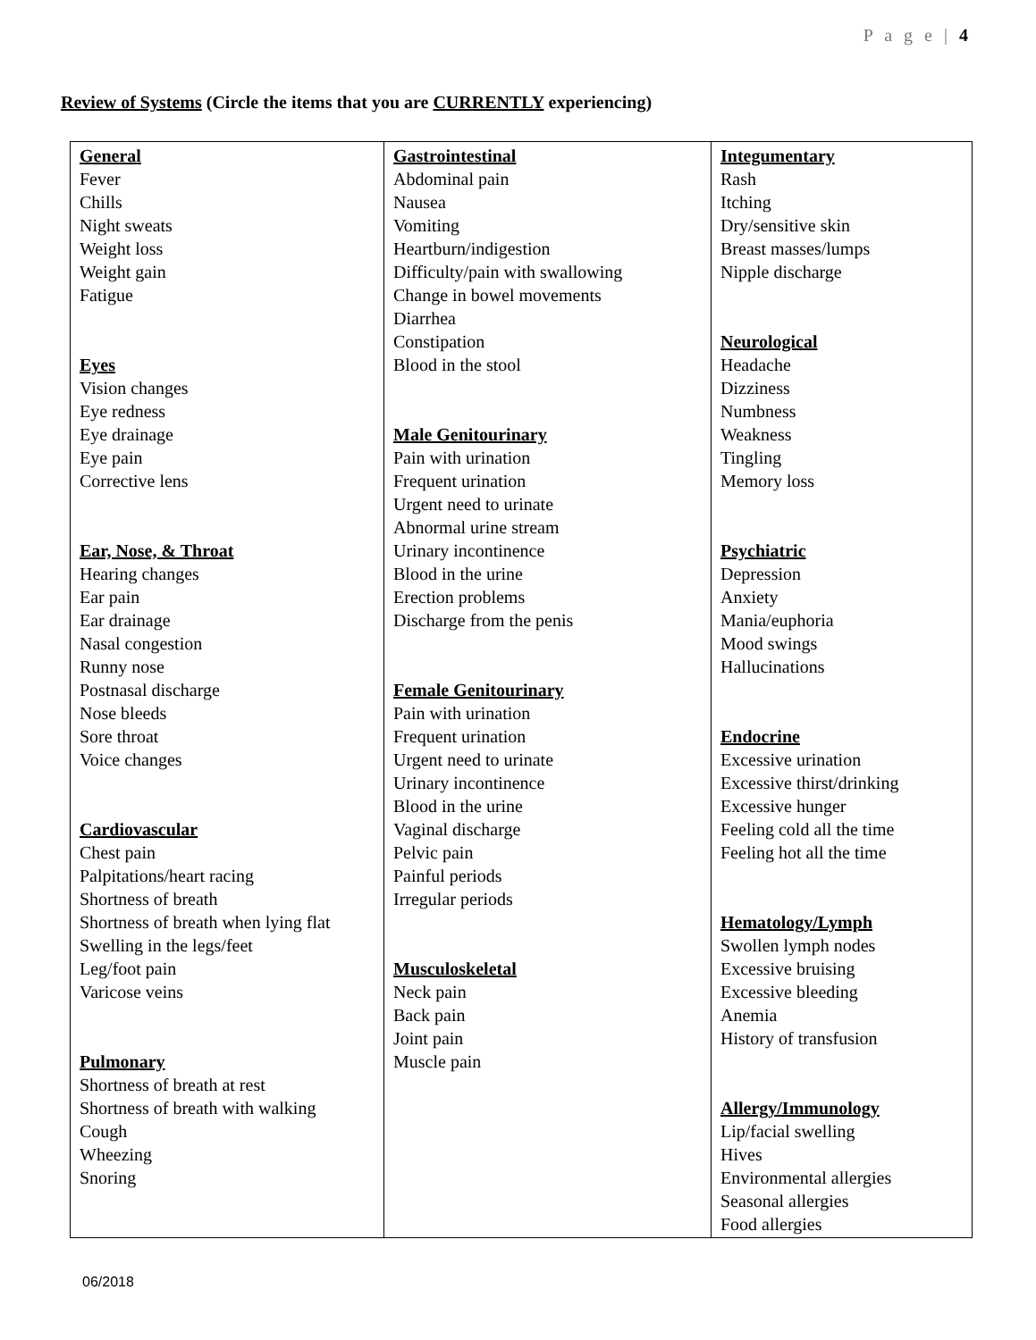P a g e | 4
Review of Systems (Circle the items that you are CURRENTLY experiencing)
| General Fever Chills Night sweats Weight loss Weight gain Fatigue Eyes Vision changes Eye redness Eye drainage Eye pain Corrective lens Ear, Nose, & Throat Hearing changes Ear pain Ear drainage Nasal congestion Runny nose Postnasal discharge Nose bleeds Sore throat Voice changes Cardiovascular Chest pain Palpitations/heart racing Shortness of breath Shortness of breath when lying flat Swelling in the legs/feet Leg/foot pain Varicose veins Pulmonary Shortness of breath at rest Shortness of breath with walking Cough Wheezing Snoring | Gastrointestinal Abdominal pain Nausea Vomiting Heartburn/indigestion Difficulty/pain with swallowing Change in bowel movements Diarrhea Constipation Blood in the stool Male Genitourinary Pain with urination Frequent urination Urgent need to urinate Abnormal urine stream Urinary incontinence Blood in the urine Erection problems Discharge from the penis Female Genitourinary Pain with urination Frequent urination Urgent need to urinate Urinary incontinence Blood in the urine Vaginal discharge Pelvic pain Painful periods Irregular periods Musculoskeletal Neck pain Back pain Joint pain Muscle pain | Integumentary Rash Itching Dry/sensitive skin Breast masses/lumps Nipple discharge Neurological Headache Dizziness Numbness Weakness Tingling Memory loss Psychiatric Depression Anxiety Mania/euphoria Mood swings Hallucinations Endocrine Excessive urination Excessive thirst/drinking Excessive hunger Feeling cold all the time Feeling hot all the time Hematology/Lymph Swollen lymph nodes Excessive bruising Excessive bleeding Anemia History of transfusion Allergy/Immunology Lip/facial swelling Hives Environmental allergies Seasonal allergies Food allergies |
06/2018